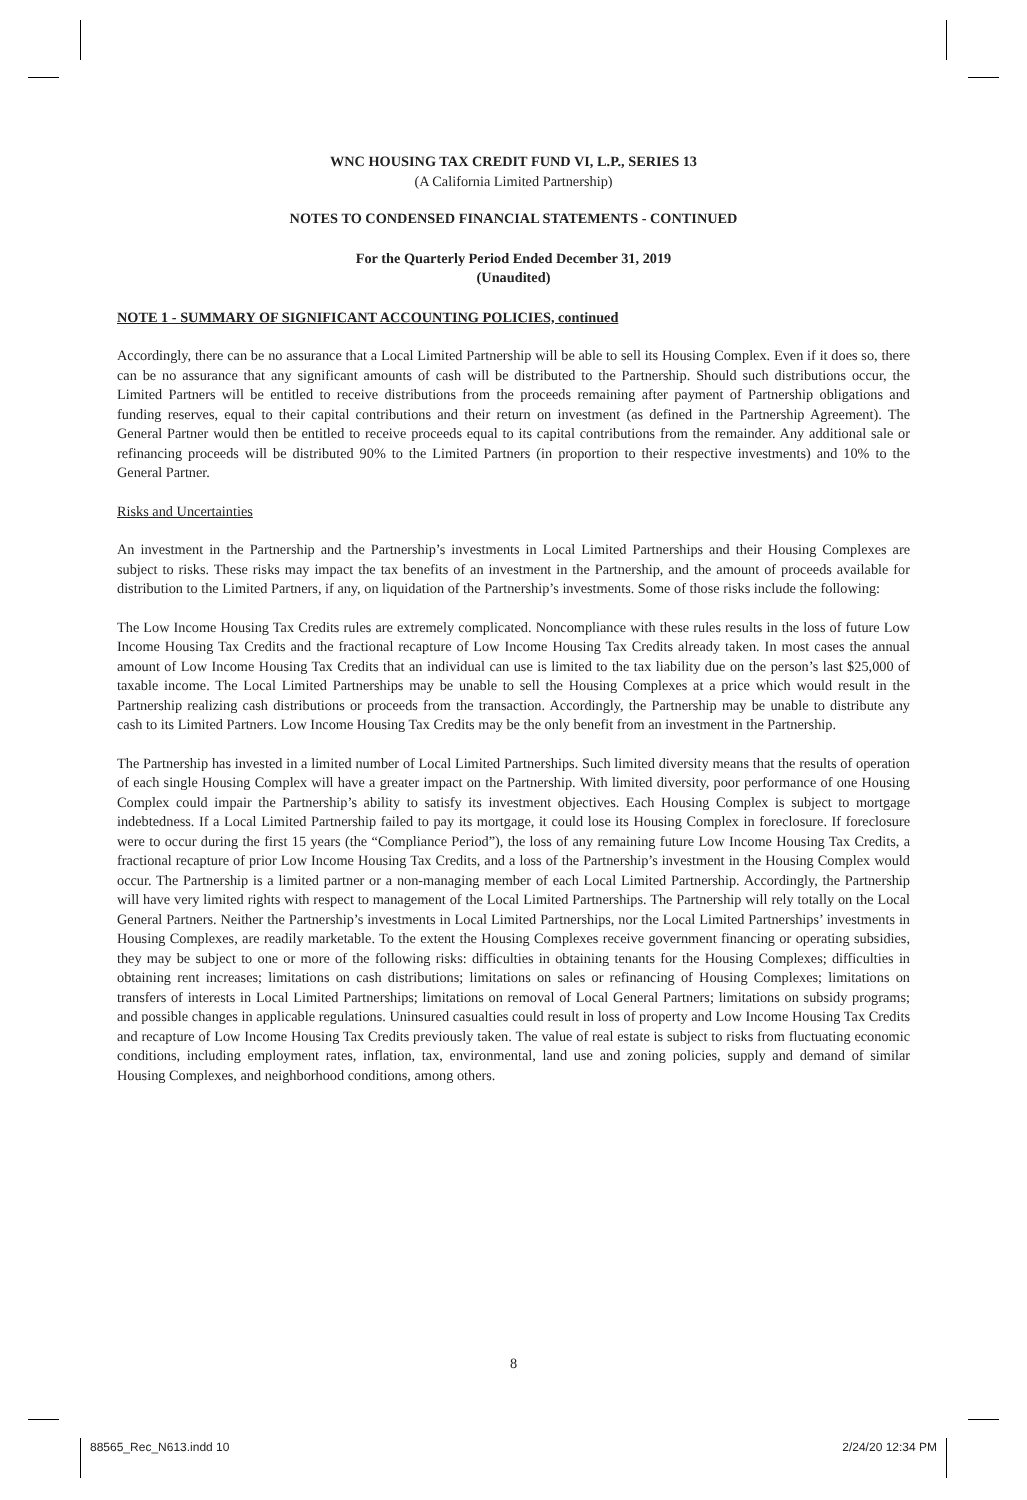WNC HOUSING TAX CREDIT FUND VI, L.P., SERIES 13
(A California Limited Partnership)
NOTES TO CONDENSED FINANCIAL STATEMENTS - CONTINUED
For the Quarterly Period Ended December 31, 2019
(Unaudited)
NOTE 1 - SUMMARY OF SIGNIFICANT ACCOUNTING POLICIES, continued
Accordingly, there can be no assurance that a Local Limited Partnership will be able to sell its Housing Complex. Even if it does so, there can be no assurance that any significant amounts of cash will be distributed to the Partnership. Should such distributions occur, the Limited Partners will be entitled to receive distributions from the proceeds remaining after payment of Partnership obligations and funding reserves, equal to their capital contributions and their return on investment (as defined in the Partnership Agreement). The General Partner would then be entitled to receive proceeds equal to its capital contributions from the remainder. Any additional sale or refinancing proceeds will be distributed 90% to the Limited Partners (in proportion to their respective investments) and 10% to the General Partner.
Risks and Uncertainties
An investment in the Partnership and the Partnership’s investments in Local Limited Partnerships and their Housing Complexes are subject to risks. These risks may impact the tax benefits of an investment in the Partnership, and the amount of proceeds available for distribution to the Limited Partners, if any, on liquidation of the Partnership’s investments. Some of those risks include the following:
The Low Income Housing Tax Credits rules are extremely complicated. Noncompliance with these rules results in the loss of future Low Income Housing Tax Credits and the fractional recapture of Low Income Housing Tax Credits already taken. In most cases the annual amount of Low Income Housing Tax Credits that an individual can use is limited to the tax liability due on the person’s last $25,000 of taxable income. The Local Limited Partnerships may be unable to sell the Housing Complexes at a price which would result in the Partnership realizing cash distributions or proceeds from the transaction. Accordingly, the Partnership may be unable to distribute any cash to its Limited Partners. Low Income Housing Tax Credits may be the only benefit from an investment in the Partnership.
The Partnership has invested in a limited number of Local Limited Partnerships. Such limited diversity means that the results of operation of each single Housing Complex will have a greater impact on the Partnership. With limited diversity, poor performance of one Housing Complex could impair the Partnership’s ability to satisfy its investment objectives. Each Housing Complex is subject to mortgage indebtedness. If a Local Limited Partnership failed to pay its mortgage, it could lose its Housing Complex in foreclosure. If foreclosure were to occur during the first 15 years (the “Compliance Period”), the loss of any remaining future Low Income Housing Tax Credits, a fractional recapture of prior Low Income Housing Tax Credits, and a loss of the Partnership’s investment in the Housing Complex would occur. The Partnership is a limited partner or a non-managing member of each Local Limited Partnership. Accordingly, the Partnership will have very limited rights with respect to management of the Local Limited Partnerships. The Partnership will rely totally on the Local General Partners. Neither the Partnership’s investments in Local Limited Partnerships, nor the Local Limited Partnerships’ investments in Housing Complexes, are readily marketable. To the extent the Housing Complexes receive government financing or operating subsidies, they may be subject to one or more of the following risks: difficulties in obtaining tenants for the Housing Complexes; difficulties in obtaining rent increases; limitations on cash distributions; limitations on sales or refinancing of Housing Complexes; limitations on transfers of interests in Local Limited Partnerships; limitations on removal of Local General Partners; limitations on subsidy programs; and possible changes in applicable regulations. Uninsured casualties could result in loss of property and Low Income Housing Tax Credits and recapture of Low Income Housing Tax Credits previously taken. The value of real estate is subject to risks from fluctuating economic conditions, including employment rates, inflation, tax, environmental, land use and zoning policies, supply and demand of similar Housing Complexes, and neighborhood conditions, among others.
8
88565_Rec_N613.indd 10 2/24/20 12:34 PM